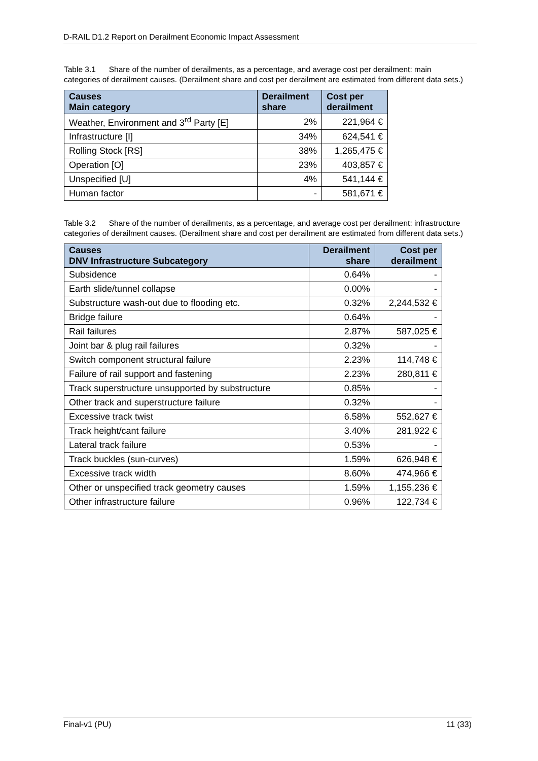D-RAIL D1.2 Report on Derailment Economic Impact Assessment
Table 3.1 Share of the number of derailments, as a percentage, and average cost per derailment: main categories of derailment causes. (Derailment share and cost per derailment are estimated from different data sets.)
| Causes Main category | Derailment share | Cost per derailment |
| --- | --- | --- |
| Weather, Environment and 3<sup>rd</sup> Party [E] | 2% | 221,964 € |
| Infrastructure [I] | 34% | 624,541 € |
| Rolling Stock [RS] | 38% | 1,265,475 € |
| Operation [O] | 23% | 403,857 € |
| Unspecified [U] | 4% | 541,144 € |
| Human factor | - | 581,671 € |
Table 3.2 Share of the number of derailments, as a percentage, and average cost per derailment: infrastructure categories of derailment causes. (Derailment share and cost per derailment are estimated from different data sets.)
| Causes DNV Infrastructure Subcategory | Derailment share | Cost per derailment |
| --- | --- | --- |
| Subsidence | 0.64% | - |
| Earth slide/tunnel collapse | 0.00% | - |
| Substructure wash-out due to flooding etc. | 0.32% | 2,244,532 € |
| Bridge failure | 0.64% | - |
| Rail failures | 2.87% | 587,025 € |
| Joint bar & plug rail failures | 0.32% | - |
| Switch component structural failure | 2.23% | 114,748 € |
| Failure of rail support and fastening | 2.23% | 280,811 € |
| Track superstructure unsupported by substructure | 0.85% | - |
| Other track and superstructure failure | 0.32% | - |
| Excessive track twist | 6.58% | 552,627 € |
| Track height/cant failure | 3.40% | 281,922 € |
| Lateral track failure | 0.53% | - |
| Track buckles (sun-curves) | 1.59% | 626,948 € |
| Excessive track width | 8.60% | 474,966 € |
| Other or unspecified track geometry causes | 1.59% | 1,155,236 € |
| Other infrastructure failure | 0.96% | 122,734 € |
Final-v1 (PU) 11 (33)